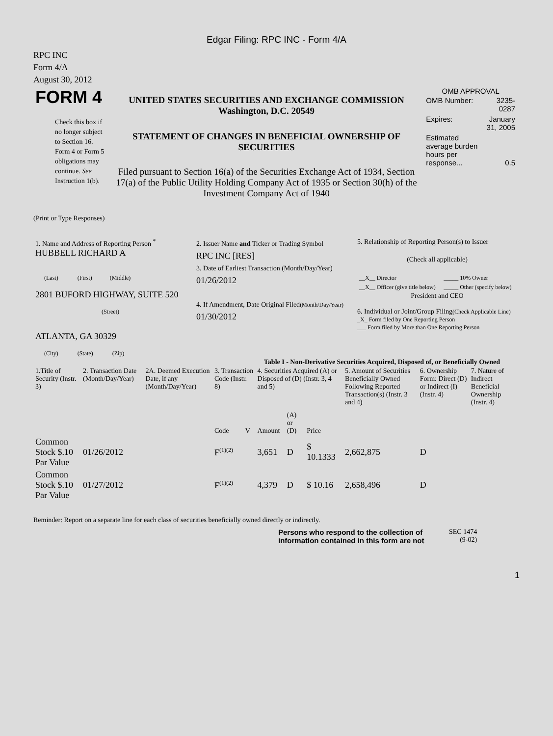Edgar Filing: RPC INC - Form 4/A
RPC INC
Form 4/A
August 30, 2012
| FORM 4 Check this box if no longer subject to Section 16. Form 4 or Form 5 obligations may continue. See Instruction 1(b). | UNITED STATES SECURITIES AND EXCHANGE COMMISSION Washington, D.C. 20549 STATEMENT OF CHANGES IN BENEFICIAL OWNERSHIP OF SECURITIES Filed pursuant to Section 16(a) of the Securities Exchange Act of 1934, Section 17(a) of the Public Utility Holding Company Act of 1935 or Section 30(h) of the Investment Company Act of 1940 | OMB APPROVAL / OMB Number: / 3235-0287 / / Expires: / January 31, 2005 / / Estimated average burden hours per response... / 0.5 / |
(Print or Type Responses)
| 1. Name and Address of Reporting Person <sup>*</sup> HUBBELL RICHARD A (Last) (First) (Middle) 2801 BUFORD HIGHWAY, SUITE 520 (Street) ATLANTA, GA 30329 (City) (State) (Zip) | 2. Issuer Name and Ticker or Trading Symbol RPC INC [RES] 3. Date of Earliest Transaction (Month/Day/Year) 01/26/2012 4. If Amendment, Date Original Filed (Month/Day/Year) 01/30/2012 | 5. Relationship of Reporting Person(s) to Issuer (Check all applicable) / __X__ Director / _____ 10% Owner / / __X__ Officer (give title below) / _____ Other (specify below) / President and CEO 6. Individual or Joint/Group Filing (Check Applicable Line) _X_ Form filed by One Reporting Person ___ Form filed by More than One Reporting Person |
Table I - Non-Derivative Securities Acquired, Disposed of, or Beneficially Owned
| 1.Title of Security (Instr. 3) | 2. Transaction Date (Month/Day/Year) | 2A. Deemed Execution Date, if any (Month/Day/Year) | 3. Transaction Code (Instr. 8) | | 4. Securities Acquired (A) or Disposed of (D) (Instr. 3, 4 and 5) | | | 5. Amount of Securities Beneficially Owned Following Reported Transaction(s) (Instr. 3 and 4) | 6. Ownership Form: Direct (D) or Indirect (I) (Instr. 4) | 7. Nature of Indirect Beneficial Ownership (Instr. 4) |
| --- | --- | --- | --- | --- | --- | --- | --- | --- | --- | --- |
| | | | Code | V | Amount | (A) or (D) | Price | | | |
| Common Stock $.10 Par Value | 01/26/2012 | | F<sup>(1)(2)</sup> | | 3,651 | D | $ 10.1333 | 2,662,875 | D | |
| Common Stock $.10 Par Value | 01/27/2012 | | F<sup>(1)(2)</sup> | | 4,379 | D | $ 10.16 | 2,658,496 | D | |
Reminder: Report on a separate line for each class of securities beneficially owned directly or indirectly.
| Persons who respond to the collection of information contained in this form are not | SEC 1474 (9-02) |
1